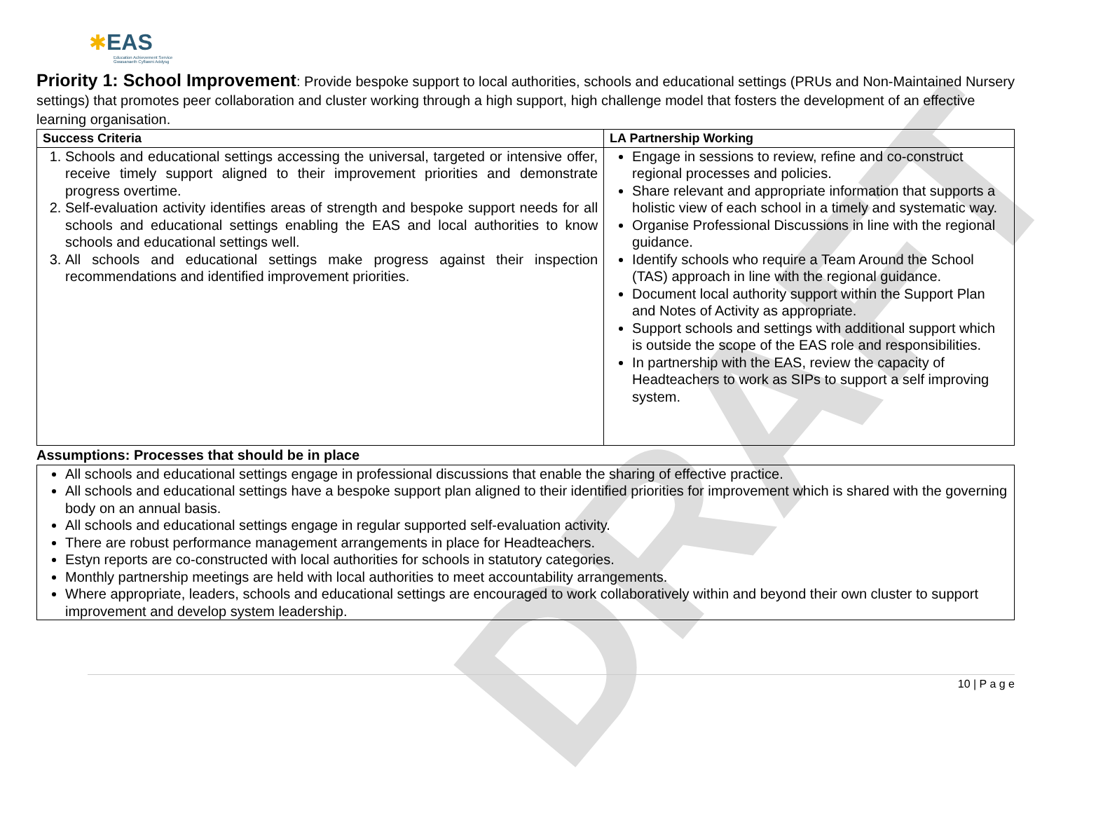DRAFT
✱EAS
Education Achievement Service
Gwasanaeth Cyflawni Addysg
Priority 1: School Improvement: Provide bespoke support to local authorities, schools and educational settings (PRUs and Non-Maintained Nursery settings) that promotes peer collaboration and cluster working through a high support, high challenge model that fosters the development of an effective learning organisation.
| Success Criteria | LA Partnership Working |
| --- | --- |
| 1. Schools and educational settings accessing the universal, targeted or intensive offer, receive timely support aligned to their improvement priorities and demonstrate progress overtime. 2. Self-evaluation activity identifies areas of strength and bespoke support needs for all schools and educational settings enabling the EAS and local authorities to know schools and educational settings well. 3. All schools and educational settings make progress against their inspection recommendations and identified improvement priorities. | Engage in sessions to review, refine and co-construct regional processes and policies. Share relevant and appropriate information that supports a holistic view of each school in a timely and systematic way. Organise Professional Discussions in line with the regional guidance. Identify schools who require a Team Around the School (TAS) approach in line with the regional guidance. Document local authority support within the Support Plan and Notes of Activity as appropriate. Support schools and settings with additional support which is outside the scope of the EAS role and responsibilities. In partnership with the EAS, review the capacity of Headteachers to work as SIPs to support a self improving system. |
Assumptions: Processes that should be in place
| All schools and educational settings engage in professional discussions that enable the sharing of effective practice. All schools and educational settings have a bespoke support plan aligned to their identified priorities for improvement which is shared with the governing body on an annual basis. All schools and educational settings engage in regular supported self-evaluation activity. There are robust performance management arrangements in place for Headteachers. Estyn reports are co-constructed with local authorities for schools in statutory categories. Monthly partnership meetings are held with local authorities to meet accountability arrangements. Where appropriate, leaders, schools and educational settings are encouraged to work collaboratively within and beyond their own cluster to support improvement and develop system leadership. |
10 | P a g e